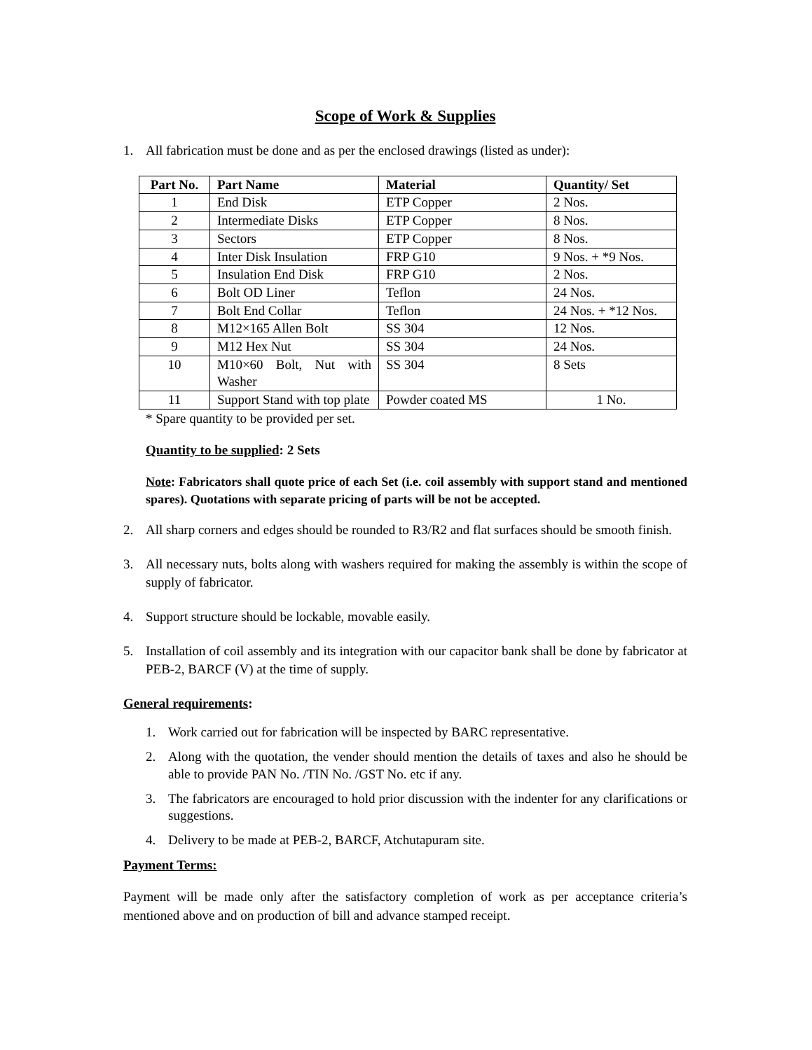Scope of Work & Supplies
1. All fabrication must be done and as per the enclosed drawings (listed as under):
| Part No. | Part Name | Material | Quantity/ Set |
| --- | --- | --- | --- |
| 1 | End Disk | ETP Copper | 2 Nos. |
| 2 | Intermediate Disks | ETP Copper | 8 Nos. |
| 3 | Sectors | ETP Copper | 8 Nos. |
| 4 | Inter Disk Insulation | FRP G10 | 9 Nos. + *9 Nos. |
| 5 | Insulation End Disk | FRP G10 | 2 Nos. |
| 6 | Bolt OD Liner | Teflon | 24 Nos. |
| 7 | Bolt End Collar | Teflon | 24 Nos. + *12 Nos. |
| 8 | M12×165 Allen Bolt | SS 304 | 12 Nos. |
| 9 | M12 Hex Nut | SS 304 | 24 Nos. |
| 10 | M10×60 Bolt, Nut with Washer | SS 304 | 8 Sets |
| 11 | Support Stand with top plate | Powder coated MS | 1 No. |
* Spare quantity to be provided per set.
Quantity to be supplied: 2 Sets
Note: Fabricators shall quote price of each Set (i.e. coil assembly with support stand and mentioned spares). Quotations with separate pricing of parts will be not be accepted.
2. All sharp corners and edges should be rounded to R3/R2 and flat surfaces should be smooth finish.
3. All necessary nuts, bolts along with washers required for making the assembly is within the scope of supply of fabricator.
4. Support structure should be lockable, movable easily.
5. Installation of coil assembly and its integration with our capacitor bank shall be done by fabricator at PEB-2, BARCF (V) at the time of supply.
General requirements:
1. Work carried out for fabrication will be inspected by BARC representative.
2. Along with the quotation, the vender should mention the details of taxes and also he should be able to provide PAN No. /TIN No. /GST No. etc if any.
3. The fabricators are encouraged to hold prior discussion with the indenter for any clarifications or suggestions.
4. Delivery to be made at PEB-2, BARCF, Atchutapuram site.
Payment Terms:
Payment will be made only after the satisfactory completion of work as per acceptance criteria’s mentioned above and on production of bill and advance stamped receipt.